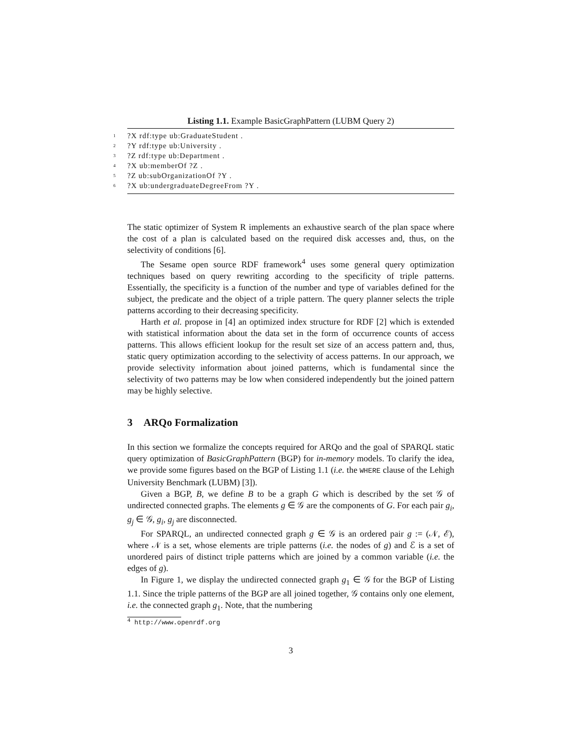Listing 1.1. Example BasicGraphPattern (LUBM Query 2)
1?X rdf:type ub:GraduateStudent .
2?Y rdf:type ub:University .
3?Z rdf:type ub:Department .
4?X ub:memberOf ?Z .
5?Z ub:subOrganizationOf ?Y .
6?X ub:undergraduateDegreeFrom ?Y .
The static optimizer of System R implements an exhaustive search of the plan space where the cost of a plan is calculated based on the required disk accesses and, thus, on the selectivity of conditions [6].
The Sesame open source RDF framework<sup>4</sup> uses some general query optimization techniques based on query rewriting according to the specificity of triple patterns. Essentially, the specificity is a function of the number and type of variables defined for the subject, the predicate and the object of a triple pattern. The query planner selects the triple patterns according to their decreasing specificity.
Harth et al. propose in [4] an optimized index structure for RDF [2] which is extended with statistical information about the data set in the form of occurrence counts of access patterns. This allows efficient lookup for the result set size of an access pattern and, thus, static query optimization according to the selectivity of access patterns. In our approach, we provide selectivity information about joined patterns, which is fundamental since the selectivity of two patterns may be low when considered independently but the joined pattern may be highly selective.
3 ARQo Formalization
In this section we formalize the concepts required for ARQo and the goal of SPARQL static query optimization of BasicGraphPattern (BGP) for in-memory models. To clarify the idea, we provide some figures based on the BGP of Listing 1.1 (i.e. the WHERE clause of the Lehigh University Benchmark (LUBM) [3]).
Given a BGP, B, we define B to be a graph G which is described by the set 𝒢 of undirected connected graphs. The elements g ∈ 𝒢 are the components of G. For each pair g<sub>i</sub>, g<sub>j</sub> ∈ 𝒢, g<sub>i</sub>, g<sub>j</sub> are disconnected.
For SPARQL, an undirected connected graph g ∈ 𝒢 is an ordered pair g := (𝒩, ℰ), where 𝒩 is a set, whose elements are triple patterns (i.e. the nodes of g) and ℰ is a set of unordered pairs of distinct triple patterns which are joined by a common variable (i.e. the edges of g).
In Figure 1, we display the undirected connected graph g<sub>1</sub> ∈ 𝒢 for the BGP of Listing 1.1. Since the triple patterns of the BGP are all joined together, 𝒢 contains only one element, i.e. the connected graph g<sub>1</sub>. Note, that the numbering
<sup>4</sup> http://www.openrdf.org
3